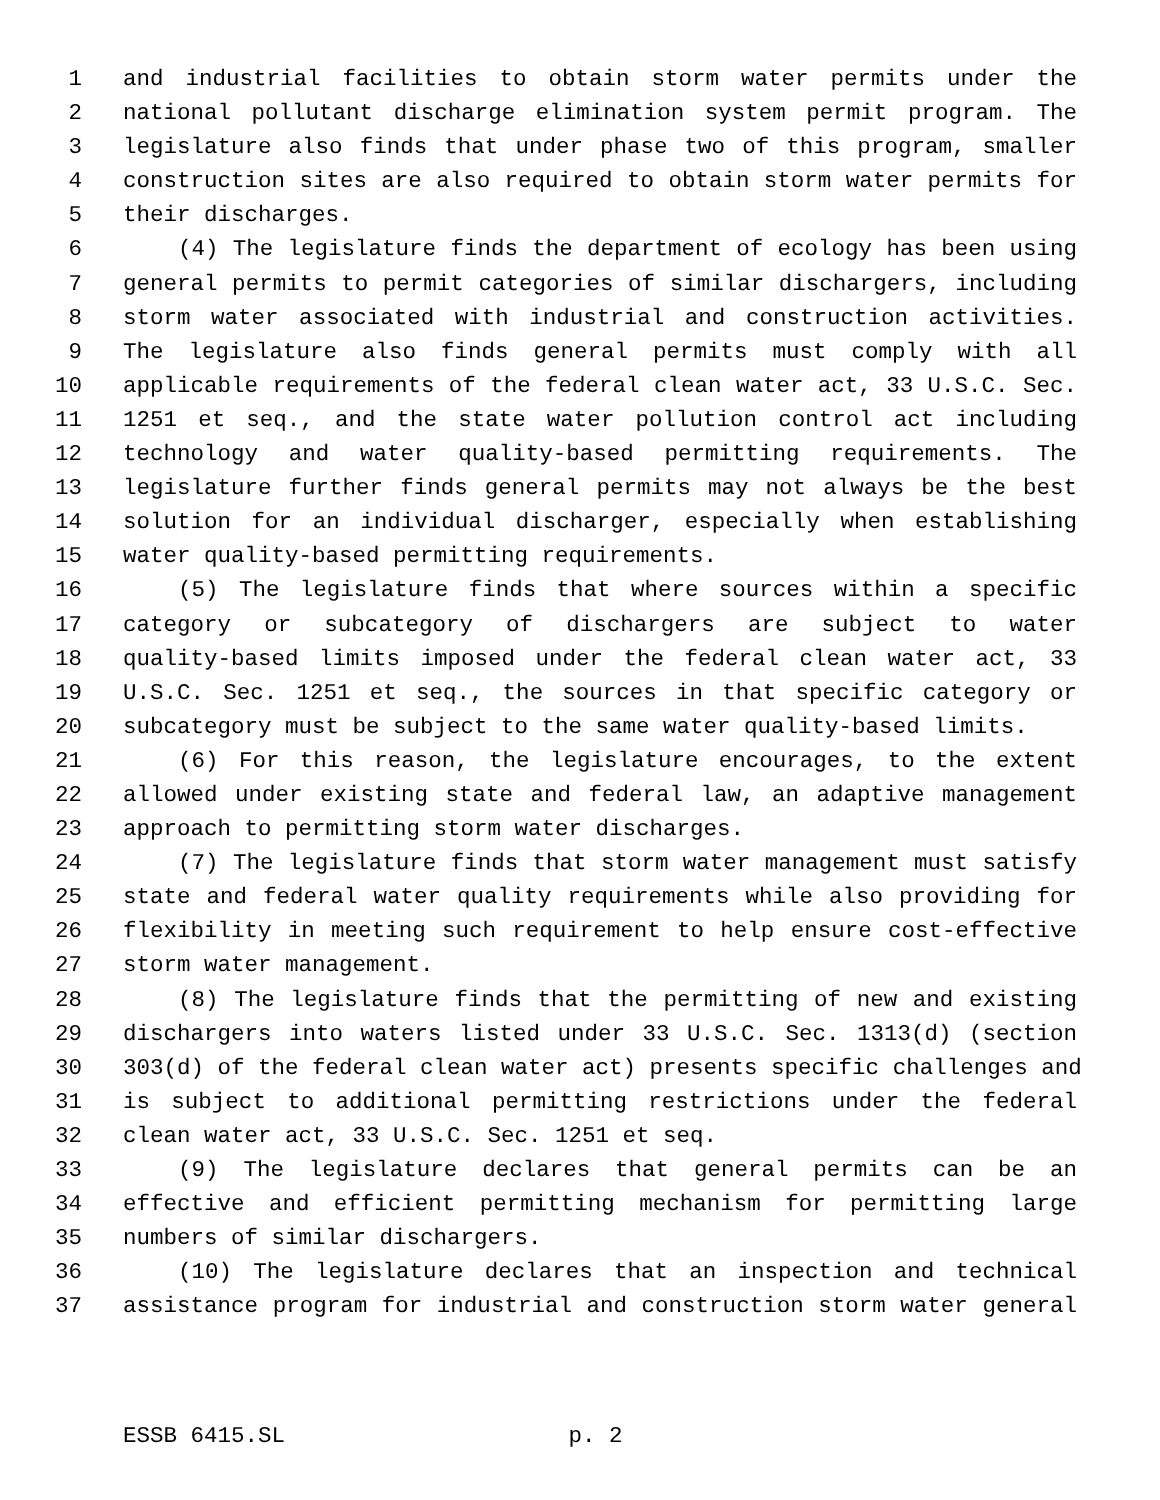1 and industrial facilities to obtain storm water permits under the
2 national pollutant discharge elimination system permit program. The
3 legislature also finds that under phase two of this program, smaller
4 construction sites are also required to obtain storm water permits for
5 their discharges.
6 (4) The legislature finds the department of ecology has been using
7 general permits to permit categories of similar dischargers, including
8 storm water associated with industrial and construction activities.
9 The legislature also finds general permits must comply with all
10 applicable requirements of the federal clean water act, 33 U.S.C. Sec.
11 1251 et seq., and the state water pollution control act including
12 technology and water quality-based permitting requirements. The
13 legislature further finds general permits may not always be the best
14 solution for an individual discharger, especially when establishing
15 water quality-based permitting requirements.
16 (5) The legislature finds that where sources within a specific
17 category or subcategory of dischargers are subject to water
18 quality-based limits imposed under the federal clean water act, 33
19 U.S.C. Sec. 1251 et seq., the sources in that specific category or
20 subcategory must be subject to the same water quality-based limits.
21 (6) For this reason, the legislature encourages, to the extent
22 allowed under existing state and federal law, an adaptive management
23 approach to permitting storm water discharges.
24 (7) The legislature finds that storm water management must satisfy
25 state and federal water quality requirements while also providing for
26 flexibility in meeting such requirement to help ensure cost-effective
27 storm water management.
28 (8) The legislature finds that the permitting of new and existing
29 dischargers into waters listed under 33 U.S.C. Sec. 1313(d) (section
30 303(d) of the federal clean water act) presents specific challenges and
31 is subject to additional permitting restrictions under the federal
32 clean water act, 33 U.S.C. Sec. 1251 et seq.
33 (9) The legislature declares that general permits can be an
34 effective and efficient permitting mechanism for permitting large
35 numbers of similar dischargers.
36 (10) The legislature declares that an inspection and technical
37 assistance program for industrial and construction storm water general
ESSB 6415.SL p. 2